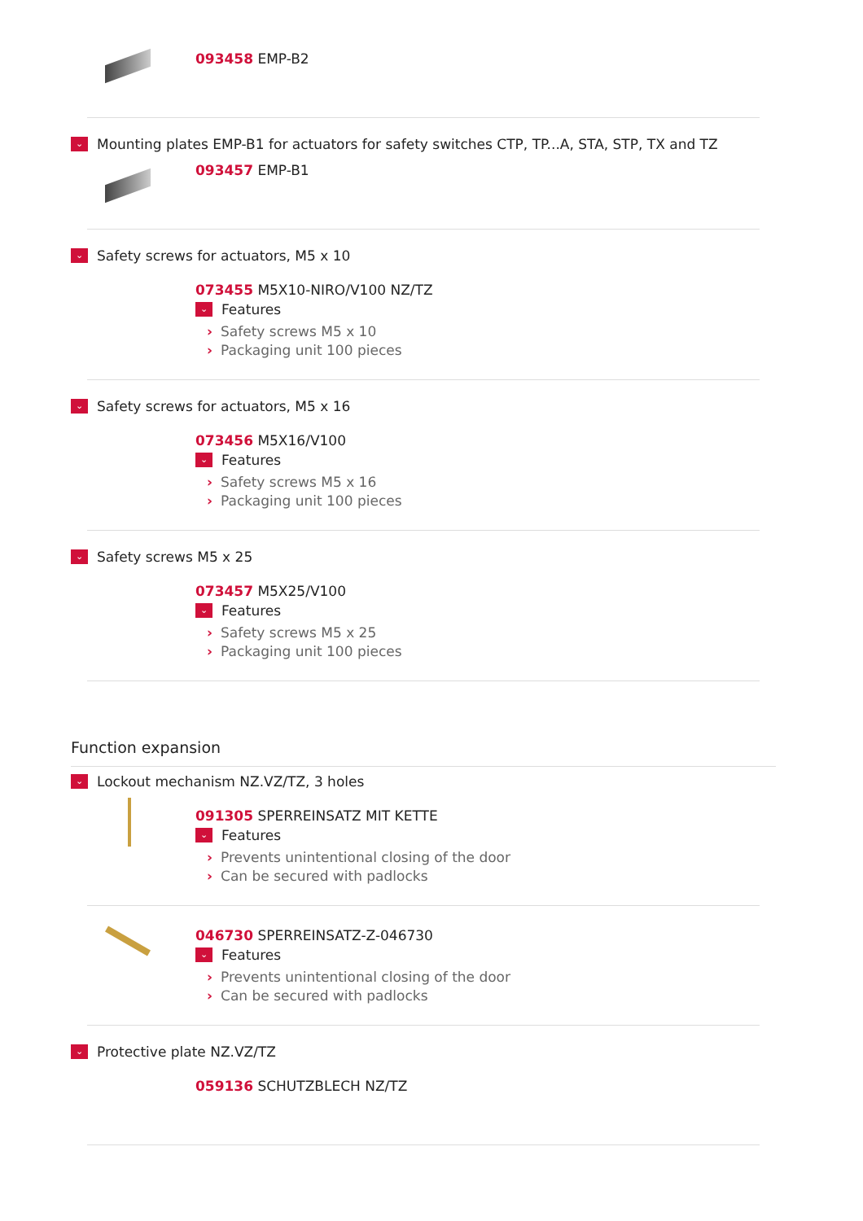093458 EMP-B2
⌄
Mounting plates EMP-B1 for actuators for safety switches CTP, TP...A, STA, STP, TX and TZ
093457 EMP-B1
⌄
Safety screws for actuators, M5 x 10
073455 M5X10-NIRO/V100 NZ/TZ
⌄
Features
› Safety screws M5 x 10
› Packaging unit 100 pieces
⌄
Safety screws for actuators, M5 x 16
073456 M5X16/V100
⌄
Features
› Safety screws M5 x 16
› Packaging unit 100 pieces
⌄
Safety screws M5 x 25
073457 M5X25/V100
⌄
Features
› Safety screws M5 x 25
› Packaging unit 100 pieces
Function expansion
⌄
Lockout mechanism NZ.VZ/TZ, 3 holes
091305 SPERREINSATZ MIT KETTE
⌄
Features
› Prevents unintentional closing of the door
› Can be secured with padlocks
046730 SPERREINSATZ-Z-046730
⌄
Features
› Prevents unintentional closing of the door
› Can be secured with padlocks
⌄
Protective plate NZ.VZ/TZ
059136 SCHUTZBLECH NZ/TZ